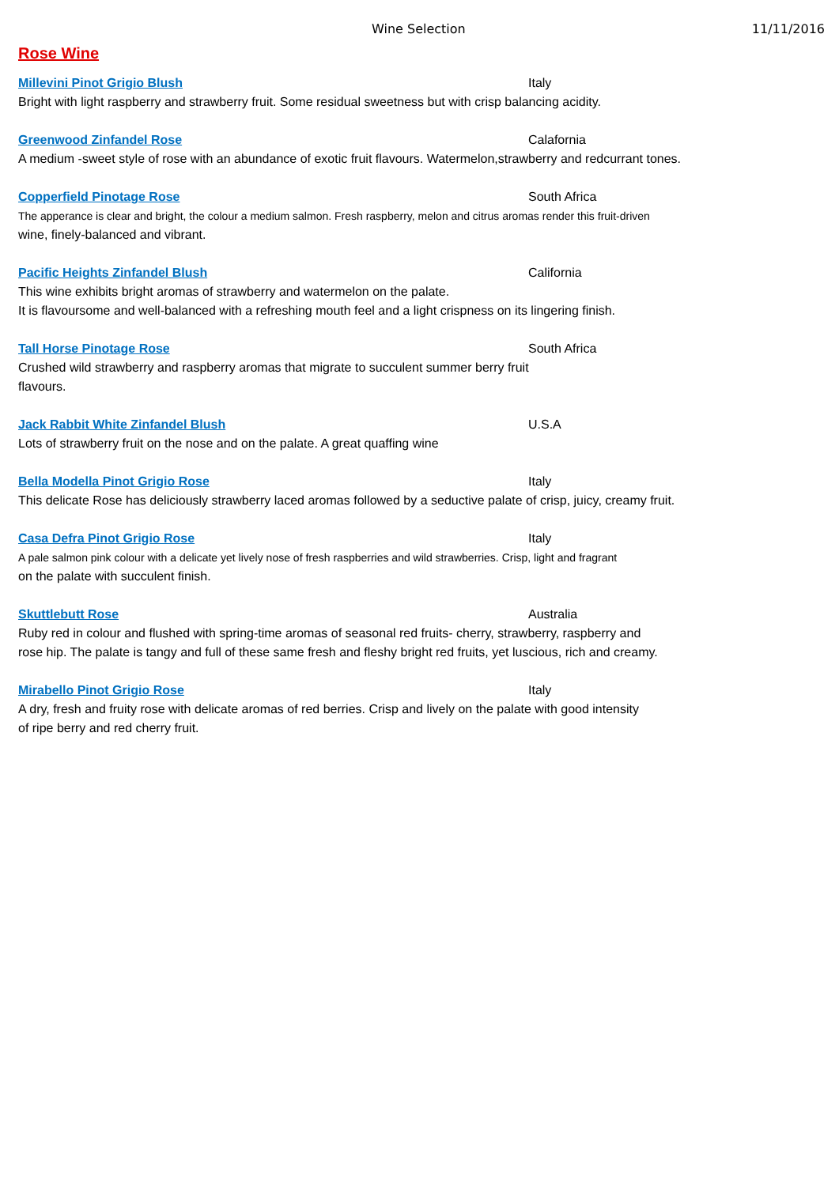Wine Selection 11/11/2016
Rose Wine
Millevini Pinot Grigio Blush Italy
Bright with light raspberry and strawberry fruit. Some residual sweetness but with crisp balancing acidity.
Greenwood Zinfandel Rose Calafornia
A medium -sweet style of rose with an abundance of exotic fruit flavours. Watermelon,strawberry and redcurrant tones.
Copperfield Pinotage Rose South Africa
The apperance is clear and bright, the colour a medium salmon. Fresh raspberry, melon and citrus aromas render this fruit-driven
wine, finely-balanced and vibrant.
Pacific Heights Zinfandel Blush California
This wine exhibits bright aromas of strawberry and watermelon on the palate.
It is flavoursome and well-balanced with a refreshing mouth feel and a light crispness on its lingering finish.
Tall Horse Pinotage Rose South Africa
Crushed wild strawberry and raspberry aromas that migrate to succulent summer berry fruit
flavours.
Jack Rabbit White Zinfandel Blush U.S.A
Lots of strawberry fruit on the nose and on the palate. A great quaffing wine
Bella Modella Pinot Grigio Rose Italy
This delicate Rose has deliciously strawberry laced aromas followed by a seductive palate of crisp, juicy, creamy fruit.
Casa Defra Pinot Grigio Rose Italy
A pale salmon pink colour with a delicate yet lively nose of fresh raspberries and wild strawberries. Crisp, light and fragrant
on the palate with succulent finish.
Skuttlebutt Rose Australia
Ruby red in colour and flushed with spring-time aromas of seasonal red fruits- cherry, strawberry, raspberry and
rose hip. The palate is tangy and full of these same fresh and fleshy bright red fruits, yet luscious, rich and creamy.
Mirabello Pinot Grigio Rose Italy
A dry, fresh and fruity rose with delicate aromas of red berries. Crisp and lively on the palate with good intensity
of ripe berry and red cherry fruit.